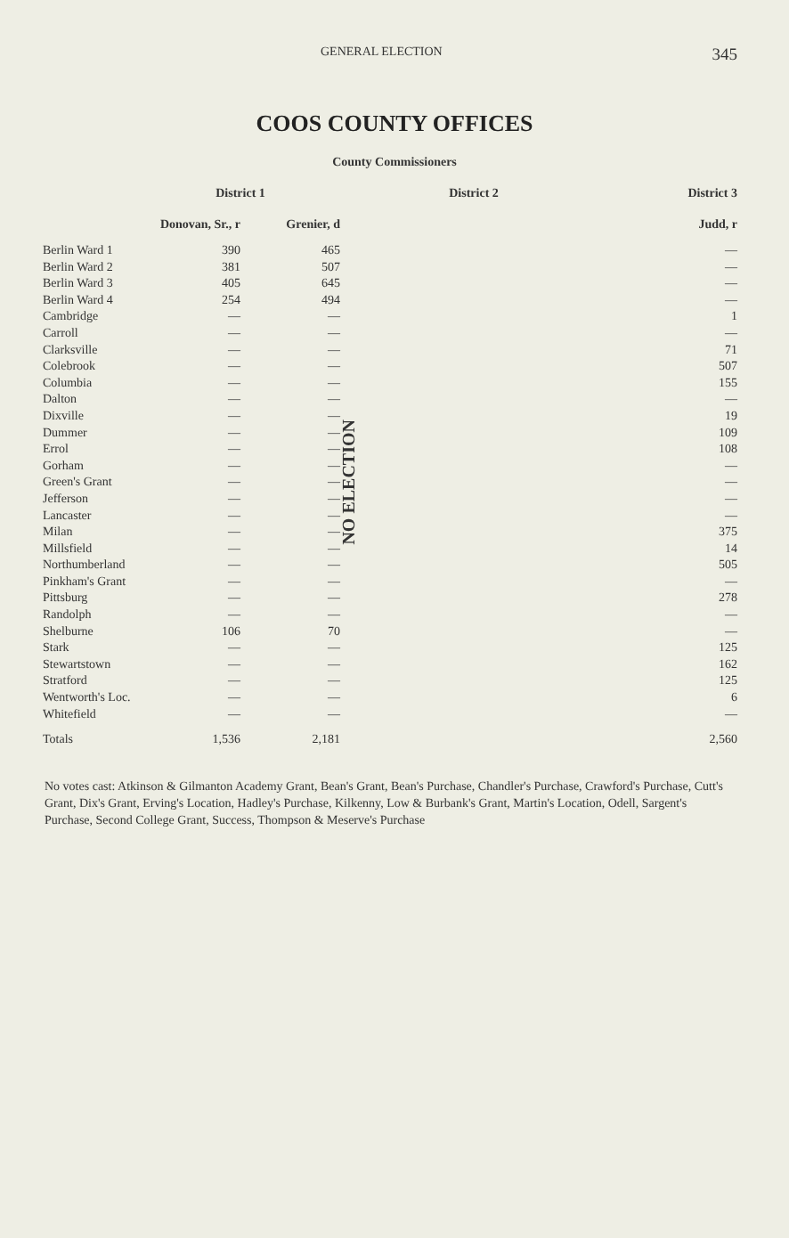GENERAL ELECTION 345
COOS COUNTY OFFICES
County Commissioners
| | District 1 | | District 2 | District 3 |
| --- | --- | --- | --- | --- |
| | Donovan, Sr., r | Grenier, d | | Judd, r |
| Berlin Ward 1 | 390 | 465 | NO ELECTION | — |
| Berlin Ward 2 | 381 | 507 | | — |
| Berlin Ward 3 | 405 | 645 | | — |
| Berlin Ward 4 | 254 | 494 | | — |
| Cambridge | — | — | | 1 |
| Carroll | — | — | | — |
| Clarksville | — | — | | 71 |
| Colebrook | — | — | | 507 |
| Columbia | — | — | | 155 |
| Dalton | — | — | | — |
| Dixville | — | — | | 19 |
| Dummer | — | — | | 109 |
| Errol | — | — | | 108 |
| Gorham | — | — | | — |
| Green's Grant | — | — | | — |
| Jefferson | — | — | | — |
| Lancaster | — | — | | — |
| Milan | — | — | | 375 |
| Millsfield | — | — | | 14 |
| Northumberland | — | — | | 505 |
| Pinkham's Grant | — | — | | — |
| Pittsburg | — | — | | 278 |
| Randolph | — | — | | — |
| Shelburne | 106 | 70 | | — |
| Stark | — | — | | 125 |
| Stewartstown | — | — | | 162 |
| Stratford | — | — | | 125 |
| Wentworth's Loc. | — | — | | 6 |
| Whitefield | — | — | | — |
| Totals | 1,536 | 2,181 | | 2,560 |
No votes cast: Atkinson & Gilmanton Academy Grant, Bean's Grant, Bean's Purchase, Chandler's Purchase, Crawford's Purchase, Cutt's Grant, Dix's Grant, Erving's Location, Hadley's Purchase, Kilkenny, Low & Burbank's Grant, Martin's Location, Odell, Sargent's Purchase, Second College Grant, Success, Thompson & Meserve's Purchase